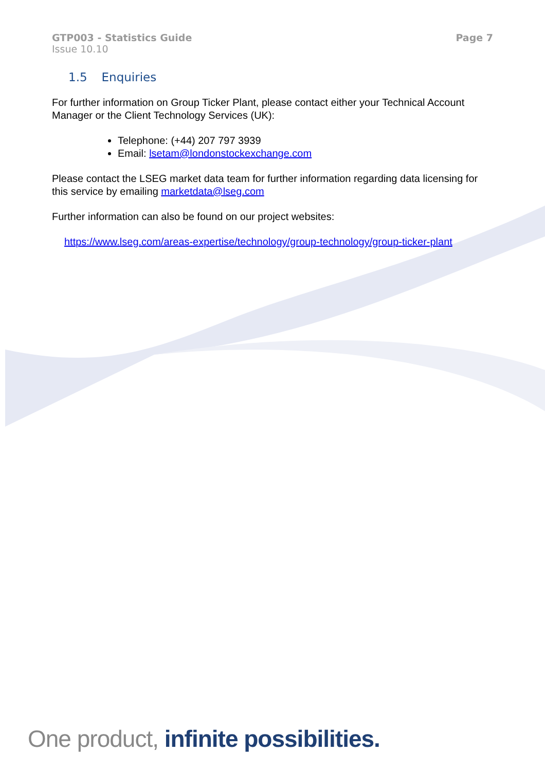GTP003 - Statistics Guide
Issue 10.10
Page 7
1.5 Enquiries
For further information on Group Ticker Plant, please contact either your Technical Account Manager or the Client Technology Services (UK):
Telephone: (+44) 207 797 3939
Email: lsetam@londonstockexchange.com
Please contact the LSEG market data team for further information regarding data licensing for this service by emailing marketdata@lseg.com
Further information can also be found on our project websites:
https://www.lseg.com/areas-expertise/technology/group-technology/group-ticker-plant
One product, infinite possibilities.